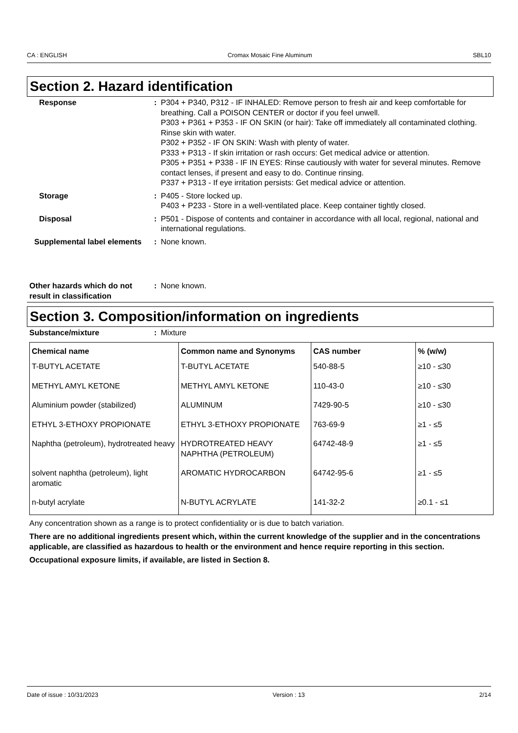CA : ENGLISH Cromax Mosaic Fine Aluminum SBL10
Section 2. Hazard identification
Response : P304 + P340, P312 - IF INHALED: Remove person to fresh air and keep comfortable for breathing. Call a POISON CENTER or doctor if you feel unwell.
P303 + P361 + P353 - IF ON SKIN (or hair): Take off immediately all contaminated clothing. Rinse skin with water.
P302 + P352 - IF ON SKIN: Wash with plenty of water.
P333 + P313 - If skin irritation or rash occurs: Get medical advice or attention.
P305 + P351 + P338 - IF IN EYES: Rinse cautiously with water for several minutes. Remove contact lenses, if present and easy to do. Continue rinsing.
P337 + P313 - If eye irritation persists: Get medical advice or attention.
Storage : P405 - Store locked up.
P403 + P233 - Store in a well-ventilated place. Keep container tightly closed.
Disposal : P501 - Dispose of contents and container in accordance with all local, regional, national and international regulations.
Supplemental label elements
: None known.
Other hazards which do not result in classification
: None known.
Section 3. Composition/information on ingredients
Substance/mixture : Mixture
| Chemical name | Common name and Synonyms | CAS number | % (w/w) |
| --- | --- | --- | --- |
| T-BUTYL ACETATE | T-BUTYL ACETATE | 540-88-5 | ≥10 - ≤30 |
| METHYL AMYL KETONE | METHYL AMYL KETONE | 110-43-0 | ≥10 - ≤30 |
| Aluminium powder (stabilized) | ALUMINUM | 7429-90-5 | ≥10 - ≤30 |
| ETHYL 3-ETHOXY PROPIONATE | ETHYL 3-ETHOXY PROPIONATE | 763-69-9 | ≥1 - ≤5 |
| Naphtha (petroleum), hydrotreated heavy | HYDROTREATED HEAVY NAPHTHA (PETROLEUM) | 64742-48-9 | ≥1 - ≤5 |
| solvent naphtha (petroleum), light aromatic | AROMATIC HYDROCARBON | 64742-95-6 | ≥1 - ≤5 |
| n-butyl acrylate | N-BUTYL ACRYLATE | 141-32-2 | ≥0.1 - ≤1 |
Any concentration shown as a range is to protect confidentiality or is due to batch variation.
There are no additional ingredients present which, within the current knowledge of the supplier and in the concentrations applicable, are classified as hazardous to health or the environment and hence require reporting in this section.
Occupational exposure limits, if available, are listed in Section 8.
Date of issue : 10/31/2023 Version : 13 2/14